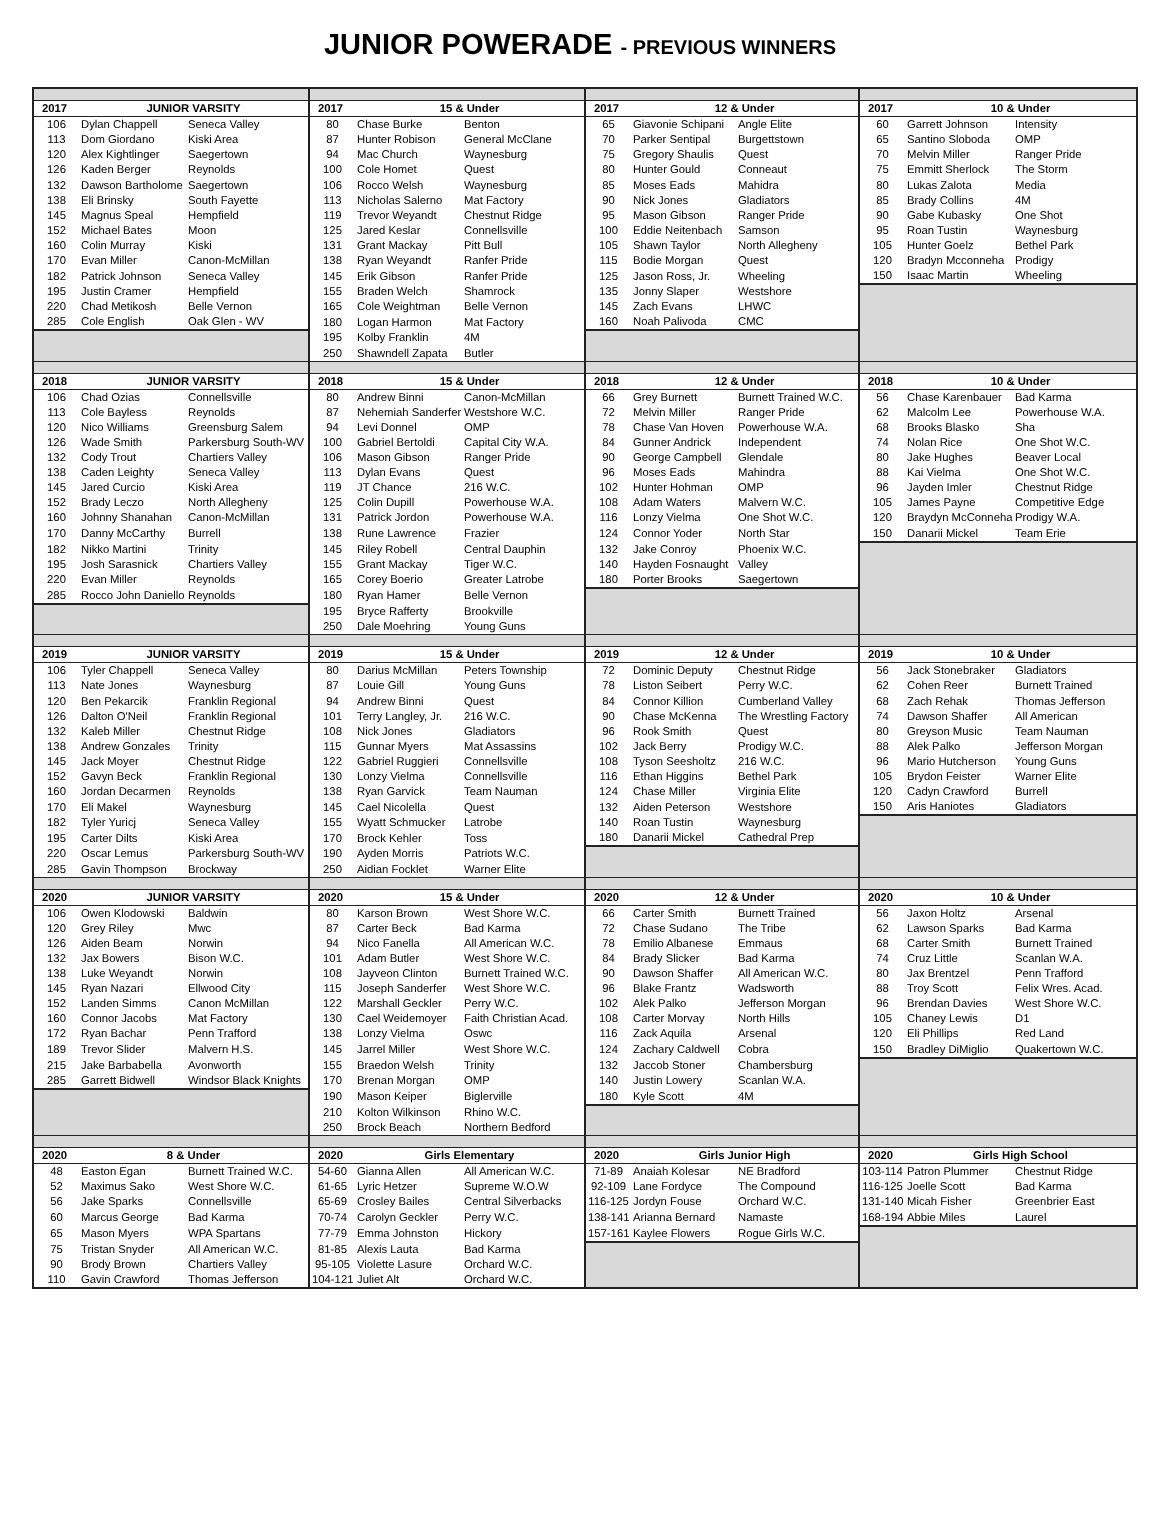JUNIOR POWERADE - PREVIOUS WINNERS
| 2017 | JUNIOR VARSITY | | 2017 | 15 & Under | | 2017 | 12 & Under | | 2017 | 10 & Under | |
| 106 | Dylan Chappell | Seneca Valley | 80 | Chase Burke | Benton | 65 | Giavonie Schipani | Angle Elite | 60 | Garrett Johnson | Intensity |
| 113 | Dom Giordano | Kiski Area | 87 | Hunter Robison | General McClane | 70 | Parker Sentipal | Burgettstown | 65 | Santino Sloboda | OMP |
| 120 | Alex Kightlinger | Saegertown | 94 | Mac Church | Waynesburg | 75 | Gregory Shaulis | Quest | 70 | Melvin Miller | Ranger Pride |
| 126 | Kaden Berger | Reynolds | 100 | Cole Homet | Quest | 80 | Hunter Gould | Conneaut | 75 | Emmitt Sherlock | The Storm |
| 132 | Dawson Bartholome | Saegertown | 106 | Rocco Welsh | Waynesburg | 85 | Moses Eads | Mahidra | 80 | Lukas Zalota | Media |
| 138 | Eli Brinsky | South Fayette | 113 | Nicholas Salerno | Mat Factory | 90 | Nick Jones | Gladiators | 85 | Brady Collins | 4M |
| 145 | Magnus Speal | Hempfield | 119 | Trevor Weyandt | Chestnut Ridge | 95 | Mason Gibson | Ranger Pride | 90 | Gabe Kubasky | One Shot |
| 152 | Michael Bates | Moon | 125 | Jared Keslar | Connellsville | 100 | Eddie Neitenbach | Samson | 95 | Roan Tustin | Waynesburg |
| 160 | Colin Murray | Kiski | 131 | Grant Mackay | Pitt Bull | 105 | Shawn Taylor | North Allegheny | 105 | Hunter Goelz | Bethel Park |
| 170 | Evan Miller | Canon-McMillan | 138 | Ryan Weyandt | Ranfer Pride | 115 | Bodie Morgan | Quest | 120 | Bradyn Mcconneha | Prodigy |
| 182 | Patrick Johnson | Seneca Valley | 145 | Erik Gibson | Ranfer Pride | 125 | Jason Ross, Jr. | Wheeling | 150 | Isaac Martin | Wheeling |
| 195 | Justin Cramer | Hempfield | 155 | Braden Welch | Shamrock | 135 | Jonny Slaper | Westshore | | | |
| 220 | Chad Metikosh | Belle Vernon | 165 | Cole Weightman | Belle Vernon | 145 | Zach Evans | LHWC | | | |
| 285 | Cole English | Oak Glen - WV | 180 | Logan Harmon | Mat Factory | 160 | Noah Palivoda | CMC | | | |
| | | | 195 | Kolby Franklin | 4M | | | | | | |
| | | | 250 | Shawndell Zapata | Butler | | | | | | |
| 2018 | JUNIOR VARSITY | | 2018 | 15 & Under | | 2018 | 12 & Under | | 2018 | 10 & Under | |
| 106 | Chad Ozias | Connellsville | 80 | Andrew Binni | Canon-McMillan | 66 | Grey Burnett | Burnett Trained W.C. | 56 | Chase Karenbauer | Bad Karma |
| 113 | Cole Bayless | Reynolds | 87 | Nehemiah Sanderfer | Westshore W.C. | 72 | Melvin Miller | Ranger Pride | 62 | Malcolm Lee | Powerhouse W.A. |
| 120 | Nico Williams | Greensburg Salem | 94 | Levi Donnel | OMP | 78 | Chase Van Hoven | Powerhouse W.A. | 68 | Brooks Blasko | Sha |
| 126 | Wade Smith | Parkersburg South-WV | 100 | Gabriel Bertoldi | Capital City W.A. | 84 | Gunner Andrick | Independent | 74 | Nolan Rice | One Shot W.C. |
| 132 | Cody Trout | Chartiers Valley | 106 | Mason Gibson | Ranger Pride | 90 | George Campbell | Glendale | 80 | Jake Hughes | Beaver Local |
| 138 | Caden Leighty | Seneca Valley | 113 | Dylan Evans | Quest | 96 | Moses Eads | Mahindra | 88 | Kai Vielma | One Shot W.C. |
| 145 | Jared Curcio | Kiski Area | 119 | JT Chance | 216 W.C. | 102 | Hunter Hohman | OMP | 96 | Jayden Imler | Chestnut Ridge |
| 152 | Brady Leczo | North Allegheny | 125 | Colin Dupill | Powerhouse W.A. | 108 | Adam Waters | Malvern W.C. | 105 | James Payne | Competitive Edge |
| 160 | Johnny Shanahan | Canon-McMillan | 131 | Patrick Jordon | Powerhouse W.A. | 116 | Lonzy Vielma | One Shot W.C. | 120 | Braydyn McConneha | Prodigy W.A. |
| 170 | Danny McCarthy | Burrell | 138 | Rune Lawrence | Frazier | 124 | Connor Yoder | North Star | 150 | Danarii Mickel | Team Erie |
| 182 | Nikko Martini | Trinity | 145 | Riley Robell | Central Dauphin | 132 | Jake Conroy | Phoenix W.C. | | | |
| 195 | Josh Sarasnick | Chartiers Valley | 155 | Grant Mackay | Tiger W.C. | 140 | Hayden Fosnaught | Valley | | | |
| 220 | Evan Miller | Reynolds | 165 | Corey Boerio | Greater Latrobe | 180 | Porter Brooks | Saegertown | | | |
| 285 | Rocco John Daniello | Reynolds | 180 | Ryan Hamer | Belle Vernon | | | | | | |
| | | | 195 | Bryce Rafferty | Brookville | | | | | | |
| | | | 250 | Dale Moehring | Young Guns | | | | | | |
| 2019 | JUNIOR VARSITY | | 2019 | 15 & Under | | 2019 | 12 & Under | | 2019 | 10 & Under | |
| 106 | Tyler Chappell | Seneca Valley | 80 | Darius McMillan | Peters Township | 72 | Dominic Deputy | Chestnut Ridge | 56 | Jack Stonebraker | Gladiators |
| 113 | Nate Jones | Waynesburg | 87 | Louie Gill | Young Guns | 78 | Liston Seibert | Perry W.C. | 62 | Cohen Reer | Burnett Trained |
| 120 | Ben Pekarcik | Franklin Regional | 94 | Andrew Binni | Quest | 84 | Connor Killion | Cumberland Valley | 68 | Zach Rehak | Thomas Jefferson |
| 126 | Dalton O'Neil | Franklin Regional | 101 | Terry Langley, Jr. | 216 W.C. | 90 | Chase McKenna | The Wrestling Factory | 74 | Dawson Shaffer | All American |
| 132 | Kaleb Miller | Chestnut Ridge | 108 | Nick Jones | Gladiators | 96 | Rook Smith | Quest | 80 | Greyson Music | Team Nauman |
| 138 | Andrew Gonzales | Trinity | 115 | Gunnar Myers | Mat Assassins | 102 | Jack Berry | Prodigy W.C. | 88 | Alek Palko | Jefferson Morgan |
| 145 | Jack Moyer | Chestnut Ridge | 122 | Gabriel Ruggieri | Connellsville | 108 | Tyson Seesholtz | 216 W.C. | 96 | Mario Hutcherson | Young Guns |
| 152 | Gavyn Beck | Franklin Regional | 130 | Lonzy Vielma | Connellsville | 116 | Ethan Higgins | Bethel Park | 105 | Brydon Feister | Warner Elite |
| 160 | Jordan Decarmen | Reynolds | 138 | Ryan Garvick | Team Nauman | 124 | Chase Miller | Virginia Elite | 120 | Cadyn Crawford | Burrell |
| 170 | Eli Makel | Waynesburg | 145 | Cael Nicolella | Quest | 132 | Aiden Peterson | Westshore | 150 | Aris Haniotes | Gladiators |
| 182 | Tyler Yuricj | Seneca Valley | 155 | Wyatt Schmucker | Latrobe | 140 | Roan Tustin | Waynesburg | | | |
| 195 | Carter Dilts | Kiski Area | 170 | Brock Kehler | Toss | 180 | Danarii Mickel | Cathedral Prep | | | |
| 220 | Oscar Lemus | Parkersburg South-WV | 190 | Ayden Morris | Patriots W.C. | | | | | | |
| 285 | Gavin Thompson | Brockway | 250 | Aidian Focklet | Warner Elite | | | | | | |
| 2020 | JUNIOR VARSITY | | 2020 | 15 & Under | | 2020 | 12 & Under | | 2020 | 10 & Under | |
| 106 | Owen Klodowski | Baldwin | 80 | Karson Brown | West Shore W.C. | 66 | Carter Smith | Burnett Trained | 56 | Jaxon Holtz | Arsenal |
| 120 | Grey Riley | Mwc | 87 | Carter Beck | Bad Karma | 72 | Chase Sudano | The Tribe | 62 | Lawson Sparks | Bad Karma |
| 126 | Aiden Beam | Norwin | 94 | Nico Fanella | All American W.C. | 78 | Emilio Albanese | Emmaus | 68 | Carter Smith | Burnett Trained |
| 132 | Jax Bowers | Bison W.C. | 101 | Adam Butler | West Shore W.C. | 84 | Brady Slicker | Bad Karma | 74 | Cruz Little | Scanlan W.A. |
| 138 | Luke Weyandt | Norwin | 108 | Jayveon Clinton | Burnett Trained W.C. | 90 | Dawson Shaffer | All American W.C. | 80 | Jax Brentzel | Penn Trafford |
| 145 | Ryan Nazari | Ellwood City | 115 | Joseph Sanderfer | West Shore W.C. | 96 | Blake Frantz | Wadsworth | 88 | Troy Scott | Felix Wres. Acad. |
| 152 | Landen Simms | Canon McMillan | 122 | Marshall Geckler | Perry W.C. | 102 | Alek Palko | Jefferson Morgan | 96 | Brendan Davies | West Shore W.C. |
| 160 | Connor Jacobs | Mat Factory | 130 | Cael Weidemoyer | Faith Christian Acad. | 108 | Carter Morvay | North Hills | 105 | Chaney Lewis | D1 |
| 172 | Ryan Bachar | Penn Trafford | 138 | Lonzy Vielma | Oswc | 116 | Zack Aquila | Arsenal | 120 | Eli Phillips | Red Land |
| 189 | Trevor Slider | Malvern H.S. | 145 | Jarrel Miller | West Shore W.C. | 124 | Zachary Caldwell | Cobra | 150 | Bradley DiMiglio | Quakertown W.C. |
| 215 | Jake Barbabella | Avonworth | 155 | Braedon Welsh | Trinity | 132 | Jaccob Stoner | Chambersburg | | | |
| 285 | Garrett Bidwell | Windsor Black Knights | 170 | Brenan Morgan | OMP | 140 | Justin Lowery | Scanlan W.A. | | | |
| | | | 190 | Mason Keiper | Biglerville | 180 | Kyle Scott | 4M | | | |
| | | | 210 | Kolton Wilkinson | Rhino W.C. | | | | | | |
| | | | 250 | Brock Beach | Northern Bedford | | | | | | |
| 2020 | 8 & Under | | 2020 | Girls Elementary | | 2020 | Girls Junior High | | 2020 | Girls High School | |
| 48 | Easton Egan | Burnett Trained W.C. | 54-60 | Gianna Allen | All American W.C. | 71-89 | Anaiah Kolesar | NE Bradford | 103-114 | Patron Plummer | Chestnut Ridge |
| 52 | Maximus Sako | West Shore W.C. | 61-65 | Lyric Hetzer | Supreme W.O.W | 92-109 | Lane Fordyce | The Compound | 116-125 | Joelle Scott | Bad Karma |
| 56 | Jake Sparks | Connellsville | 65-69 | Crosley Bailes | Central Silverbacks | 116-125 | Jordyn Fouse | Orchard W.C. | 131-140 | Micah Fisher | Greenbrier East |
| 60 | Marcus George | Bad Karma | 70-74 | Carolyn Geckler | Perry W.C. | 138-141 | Arianna Bernard | Namaste | 168-194 | Abbie Miles | Laurel |
| 65 | Mason Myers | WPA Spartans | 77-79 | Emma Johnston | Hickory | 157-161 | Kaylee Flowers | Rogue Girls W.C. | | | |
| 75 | Tristan Snyder | All American W.C. | 81-85 | Alexis Lauta | Bad Karma | | | | | | |
| 90 | Brody Brown | Chartiers Valley | 95-105 | Violette Lasure | Orchard W.C. | | | | | | |
| 110 | Gavin Crawford | Thomas Jefferson | 104-121 | Juliet Alt | Orchard W.C. | | | | | | |